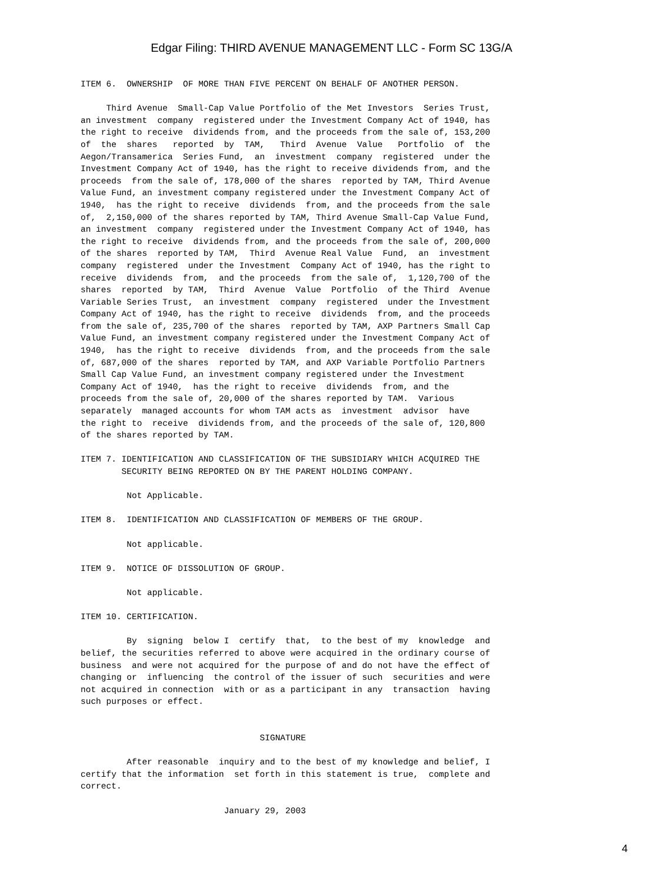Edgar Filing: THIRD AVENUE MANAGEMENT LLC - Form SC 13G/A
ITEM 6.  OWNERSHIP  OF MORE THAN FIVE PERCENT ON BEHALF OF ANOTHER PERSON.

     Third Avenue  Small-Cap Value Portfolio of the Met Investors  Series Trust,
an investment  company  registered under the Investment Company Act of 1940, has
the right to receive  dividends from, and the proceeds from the sale of, 153,200
of  the  shares   reported  by  TAM,   Third  Avenue  Value   Portfolio  of  the
Aegon/Transamerica  Series Fund,  an  investment  company  registered  under the
Investment Company Act of 1940, has the right to receive dividends from, and the
proceeds  from the sale of, 178,000 of the shares  reported by TAM, Third Avenue
Value Fund, an investment company registered under the Investment Company Act of
1940,  has the right to receive  dividends  from, and the proceeds from the sale
of,  2,150,000 of the shares reported by TAM, Third Avenue Small-Cap Value Fund,
an investment  company  registered under the Investment Company Act of 1940, has
the right to receive  dividends from, and the proceeds from the sale of, 200,000
of the shares  reported by TAM,  Third  Avenue Real Value  Fund,  an  investment
company  registered  under the Investment  Company Act of 1940, has the right to
receive  dividends  from,  and the proceeds  from the sale of,  1,120,700 of the
shares  reported  by TAM,  Third  Avenue  Value  Portfolio  of the Third  Avenue
Variable Series Trust,  an investment  company  registered  under the Investment
Company Act of 1940, has the right to receive  dividends  from, and the proceeds
from the sale of, 235,700 of the shares  reported by TAM, AXP Partners Small Cap
Value Fund, an investment company registered under the Investment Company Act of
1940,  has the right to receive  dividends  from, and the proceeds from the sale
of, 687,000 of the shares  reported by TAM, and AXP Variable Portfolio Partners
Small Cap Value Fund, an investment company registered under the Investment
Company Act of 1940,  has the right to receive  dividends  from, and the
proceeds from the sale of, 20,000 of the shares reported by TAM.  Various
separately  managed accounts for whom TAM acts as  investment  advisor  have
the right to  receive  dividends from, and the proceeds of the sale of, 120,800
of the shares reported by TAM.

ITEM 7. IDENTIFICATION AND CLASSIFICATION OF THE SUBSIDIARY WHICH ACQUIRED THE
        SECURITY BEING REPORTED ON BY THE PARENT HOLDING COMPANY.

         Not Applicable.

ITEM 8.  IDENTIFICATION AND CLASSIFICATION OF MEMBERS OF THE GROUP.

         Not applicable.

ITEM 9.  NOTICE OF DISSOLUTION OF GROUP.

         Not applicable.

ITEM 10. CERTIFICATION.

         By  signing  below I  certify  that,  to the best of my  knowledge  and
belief, the securities referred to above were acquired in the ordinary course of
business  and were not acquired for the purpose of and do not have the effect of
changing or  influencing  the control of the issuer of such  securities and were
not acquired in connection  with or as a participant in any  transaction  having
such purposes or effect.


                                   SIGNATURE

         After reasonable  inquiry and to the best of my knowledge and belief, I
certify that the information  set forth in this statement is true,  complete and
correct.

                            January 29, 2003
4